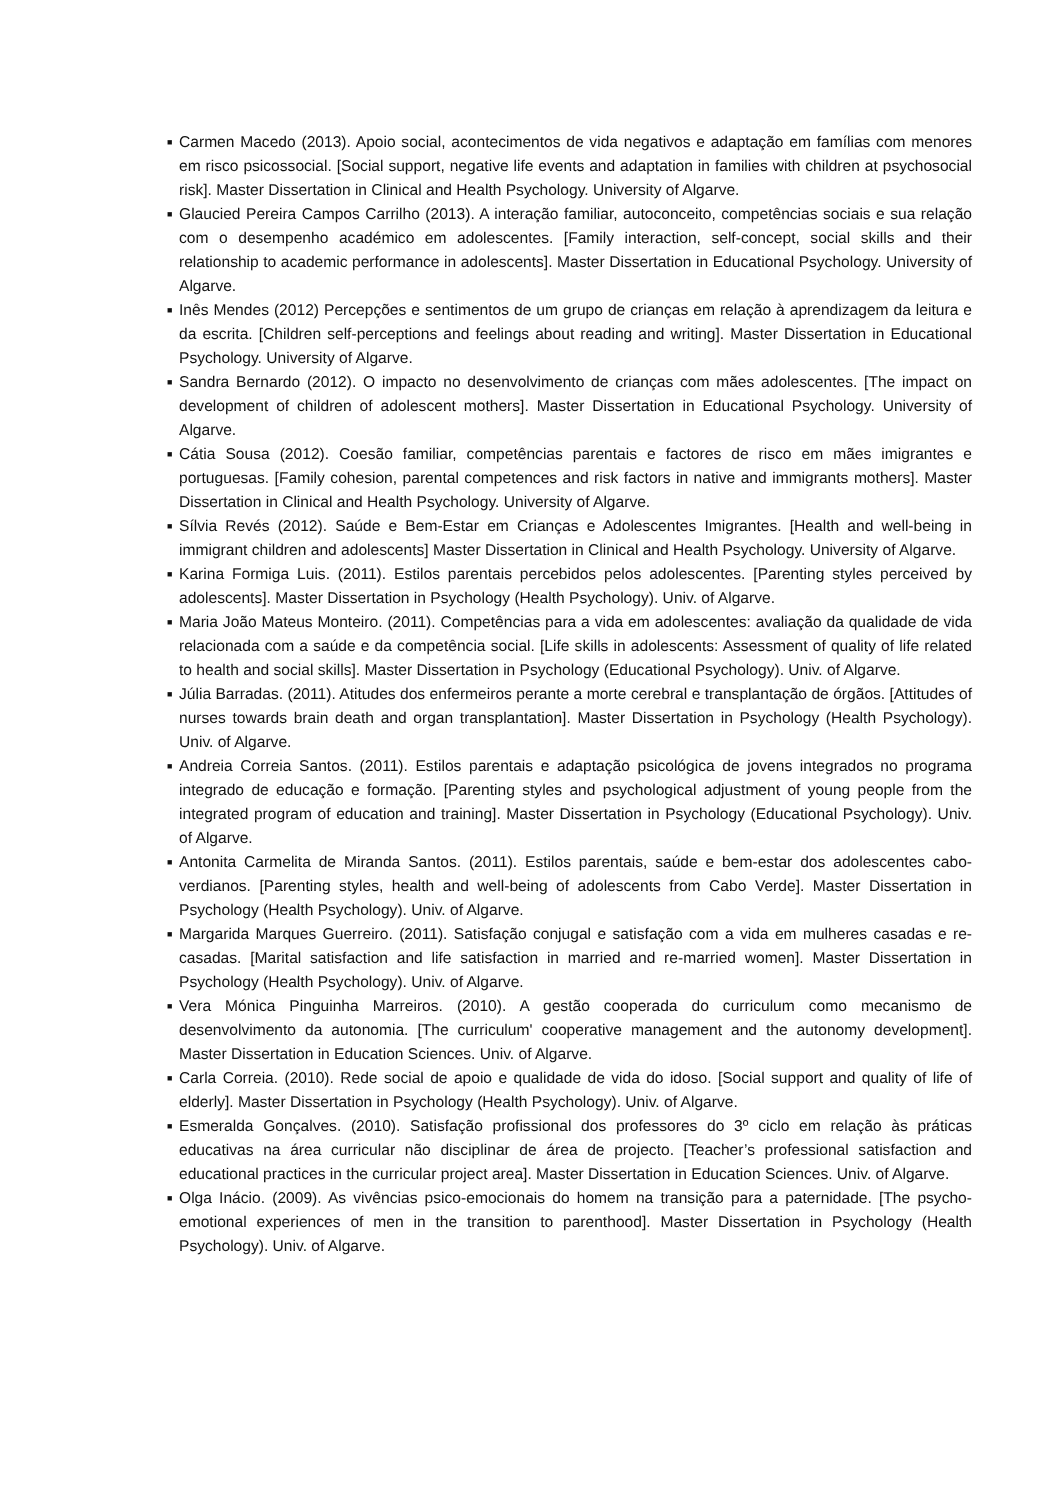■ Carmen Macedo (2013). Apoio social, acontecimentos de vida negativos e adaptação em famílias com menores em risco psicossocial. [Social support, negative life events and adaptation in families with children at psychosocial risk]. Master Dissertation in Clinical and Health Psychology. University of Algarve.
■ Glaucied Pereira Campos Carrilho (2013). A interação familiar, autoconceito, competências sociais e sua relação com o desempenho académico em adolescentes. [Family interaction, self-concept, social skills and their relationship to academic performance in adolescents]. Master Dissertation in Educational Psychology. University of Algarve.
■ Inês Mendes (2012) Percepções e sentimentos de um grupo de crianças em relação à aprendizagem da leitura e da escrita. [Children self-perceptions and feelings about reading and writing]. Master Dissertation in Educational Psychology. University of Algarve.
■ Sandra Bernardo (2012). O impacto no desenvolvimento de crianças com mães adolescentes. [The impact on development of children of adolescent mothers]. Master Dissertation in Educational Psychology. University of Algarve.
■ Cátia Sousa (2012). Coesão familiar, competências parentais e factores de risco em mães imigrantes e portuguesas. [Family cohesion, parental competences and risk factors in native and immigrants mothers]. Master Dissertation in Clinical and Health Psychology. University of Algarve.
■ Sílvia Revés (2012). Saúde e Bem-Estar em Crianças e Adolescentes Imigrantes. [Health and well-being in immigrant children and adolescents] Master Dissertation in Clinical and Health Psychology. University of Algarve.
■ Karina Formiga Luis. (2011). Estilos parentais percebidos pelos adolescentes. [Parenting styles perceived by adolescents]. Master Dissertation in Psychology (Health Psychology). Univ. of Algarve.
■ Maria João Mateus Monteiro. (2011). Competências para a vida em adolescentes: avaliação da qualidade de vida relacionada com a saúde e da competência social. [Life skills in adolescents: Assessment of quality of life related to health and social skills]. Master Dissertation in Psychology (Educational Psychology). Univ. of Algarve.
■ Júlia Barradas. (2011). Atitudes dos enfermeiros perante a morte cerebral e transplantação de órgãos. [Attitudes of nurses towards brain death and organ transplantation]. Master Dissertation in Psychology (Health Psychology). Univ. of Algarve.
■ Andreia Correia Santos. (2011). Estilos parentais e adaptação psicológica de jovens integrados no programa integrado de educação e formação. [Parenting styles and psychological adjustment of young people from the integrated program of education and training]. Master Dissertation in Psychology (Educational Psychology). Univ. of Algarve.
■ Antonita Carmelita de Miranda Santos. (2011). Estilos parentais, saúde e bem-estar dos adolescentes cabo-verdianos. [Parenting styles, health and well-being of adolescents from Cabo Verde]. Master Dissertation in Psychology (Health Psychology). Univ. of Algarve.
■ Margarida Marques Guerreiro. (2011). Satisfação conjugal e satisfação com a vida em mulheres casadas e re-casadas. [Marital satisfaction and life satisfaction in married and re-married women]. Master Dissertation in Psychology (Health Psychology). Univ. of Algarve.
■ Vera Mónica Pinguinha Marreiros. (2010). A gestão cooperada do curriculum como mecanismo de desenvolvimento da autonomia. [The curriculum' cooperative management and the autonomy development]. Master Dissertation in Education Sciences. Univ. of Algarve.
■ Carla Correia. (2010). Rede social de apoio e qualidade de vida do idoso. [Social support and quality of life of elderly]. Master Dissertation in Psychology (Health Psychology). Univ. of Algarve.
■ Esmeralda Gonçalves. (2010). Satisfação profissional dos professores do 3º ciclo em relação às práticas educativas na área curricular não disciplinar de área de projecto. [Teacher’s professional satisfaction and educational practices in the curricular project area]. Master Dissertation in Education Sciences. Univ. of Algarve.
■ Olga Inácio. (2009). As vivências psico-emocionais do homem na transição para a paternidade. [The psycho-emotional experiences of men in the transition to parenthood]. Master Dissertation in Psychology (Health Psychology). Univ. of Algarve.